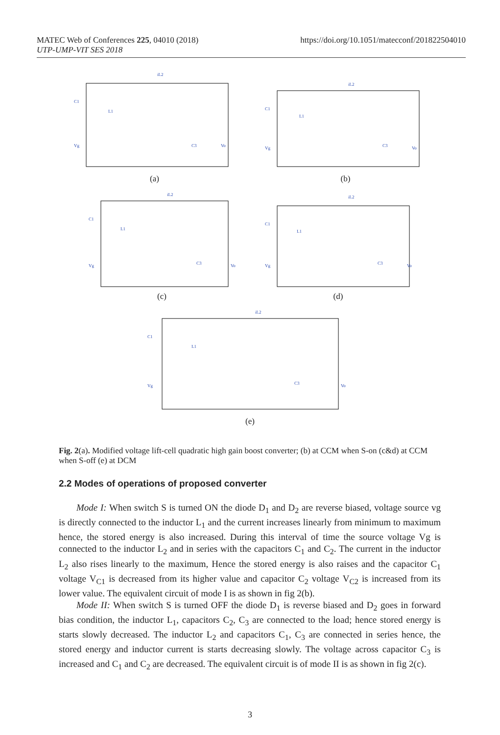MATEC Web of Conferences 225, 04010 (2018)
UTP-UMP-VIT SES 2018
https://doi.org/10.1051/matecconf/201822504010
iL2
C1
L1
C3
Vo
Vg
(a)
iL2
C1
L1
C3
Vo
Vg
(b)
iL2
C1
L1
C3
Vo
Vg
(c)
iL2
C1
L1
C3
Vo
Vg
(d)
iL2
C1
L1
C3
Vo
Vg
(e)
Fig. 2(a). Modified voltage lift-cell quadratic high gain boost converter; (b) at CCM when S-on (c&d) at CCM when S-off (e) at DCM
2.2 Modes of operations of proposed converter
Mode I: When switch S is turned ON the diode D<sub>1</sub> and D<sub>2</sub> are reverse biased, voltage source vg is directly connected to the inductor L<sub>1</sub> and the current increases linearly from minimum to maximum hence, the stored energy is also increased. During this interval of time the source voltage Vg is connected to the inductor L<sub>2</sub> and in series with the capacitors C<sub>1</sub> and C<sub>2</sub>. The current in the inductor L<sub>2</sub> also rises linearly to the maximum, Hence the stored energy is also raises and the capacitor C<sub>1</sub> voltage V<sub>C1</sub> is decreased from its higher value and capacitor C<sub>2</sub> voltage V<sub>C2</sub> is increased from its lower value. The equivalent circuit of mode I is as shown in fig 2(b).
Mode II: When switch S is turned OFF the diode D<sub>1</sub> is reverse biased and D<sub>2</sub> goes in forward bias condition, the inductor L<sub>1</sub>, capacitors C<sub>2</sub>, C<sub>3</sub> are connected to the load; hence stored energy is starts slowly decreased. The inductor L<sub>2</sub> and capacitors C<sub>1</sub>, C<sub>3</sub> are connected in series hence, the stored energy and inductor current is starts decreasing slowly. The voltage across capacitor C<sub>3</sub> is increased and C<sub>1</sub> and C<sub>2</sub> are decreased. The equivalent circuit is of mode II is as shown in fig 2(c).
3